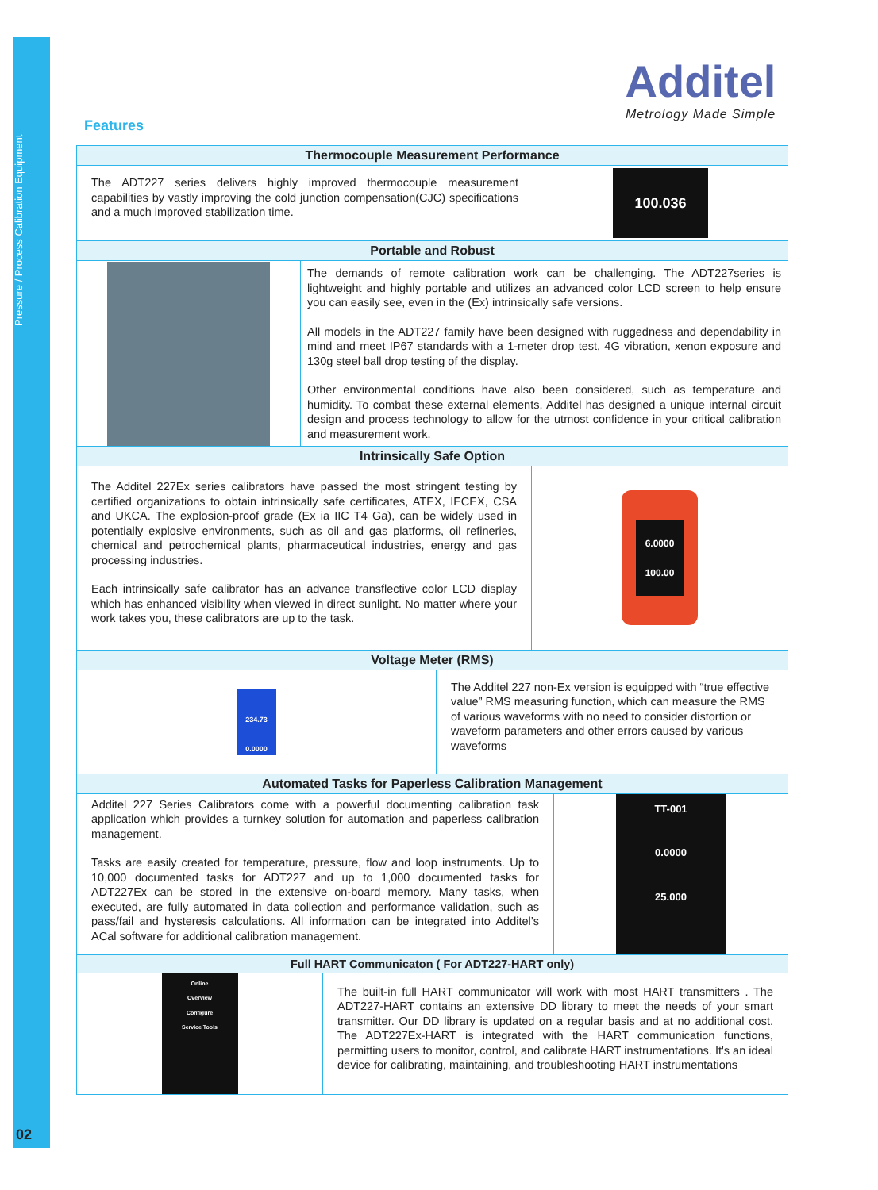Pressure / Process Calibration Equipment
02
Additel
Metrology Made Simple
Features
Thermocouple Measurement Performance
The ADT227 series delivers highly improved thermocouple measurement capabilities by vastly improving the cold junction compensation(CJC) specifications and a much improved stabilization time.
100.036
Portable and Robust
The demands of remote calibration work can be challenging. The ADT227series is lightweight and highly portable and utilizes an advanced color LCD screen to help ensure you can easily see, even in the (Ex) intrinsically safe versions.
All models in the ADT227 family have been designed with ruggedness and dependability in mind and meet IP67 standards with a 1-meter drop test, 4G vibration, xenon exposure and 130g steel ball drop testing of the display.
Other environmental conditions have also been considered, such as temperature and humidity. To combat these external elements, Additel has designed a unique internal circuit design and process technology to allow for the utmost confidence in your critical calibration and measurement work.
Intrinsically Safe Option
The Additel 227Ex series calibrators have passed the most stringent testing by certified organizations to obtain intrinsically safe certificates, ATEX, IECEX, CSA and UKCA. The explosion-proof grade (Ex ia IIC T4 Ga), can be widely used in potentially explosive environments, such as oil and gas platforms, oil refineries, chemical and petrochemical plants, pharmaceutical industries, energy and gas processing industries.
Each intrinsically safe calibrator has an advance transflective color LCD display which has enhanced visibility when viewed in direct sunlight. No matter where your work takes you, these calibrators are up to the task.
6.0000
100.00
Voltage Meter (RMS)
234.73
0.0000
The Additel 227 non-Ex version is equipped with “true effective value” RMS measuring function, which can measure the RMS of various waveforms with no need to consider distortion or waveform parameters and other errors caused by various waveforms
Automated Tasks for Paperless Calibration Management
Additel 227 Series Calibrators come with a powerful documenting calibration task application which provides a turnkey solution for automation and paperless calibration management.
Tasks are easily created for temperature, pressure, flow and loop instruments. Up to 10,000 documented tasks for ADT227 and up to 1,000 documented tasks for ADT227Ex can be stored in the extensive on-board memory. Many tasks, when executed, are fully automated in data collection and performance validation, such as pass/fail and hysteresis calculations. All information can be integrated into Additel’s ACal software for additional calibration management.
TT-001
0.0000
25.000
Full HART Communicaton ( For ADT227-HART only)
Online
Overview
Configure
Service Tools
The built-in full HART communicator will work with most HART transmitters . The ADT227-HART contains an extensive DD library to meet the needs of your smart transmitter. Our DD library is updated on a regular basis and at no additional cost. The ADT227Ex-HART is integrated with the HART communication functions, permitting users to monitor, control, and calibrate HART instrumentations. It's an ideal device for calibrating, maintaining, and troubleshooting HART instrumentations